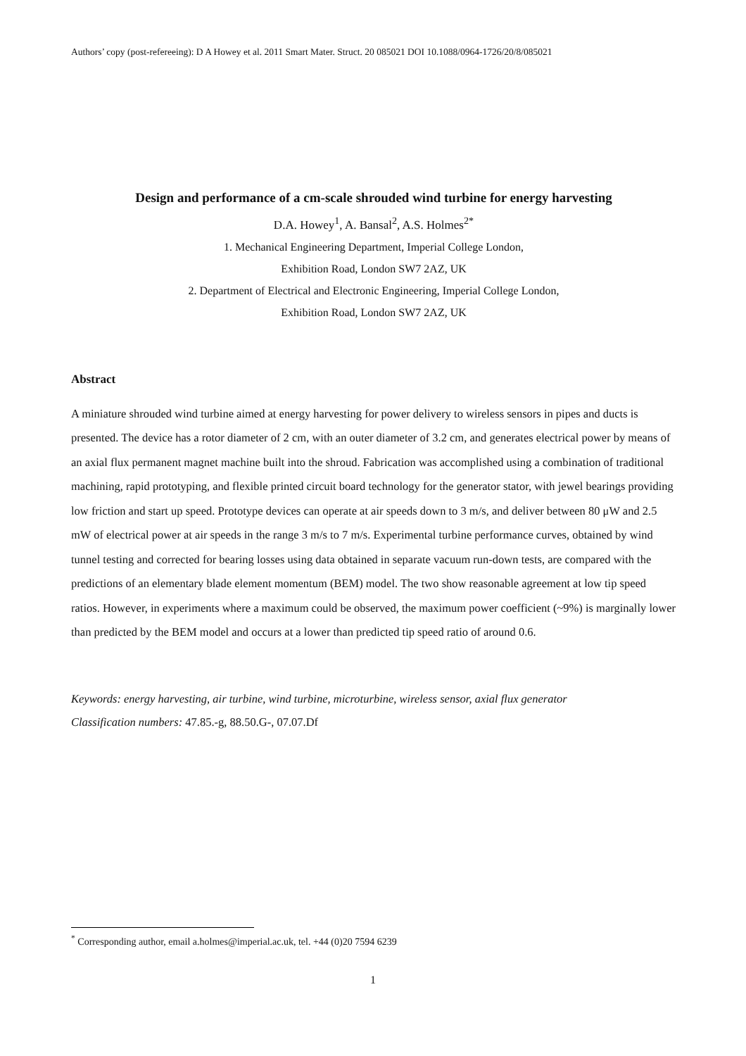Authors’ copy (post-refereeing): D A Howey et al. 2011 Smart Mater. Struct. 20 085021 DOI 10.1088/0964-1726/20/8/085021
Design and performance of a cm-scale shrouded wind turbine for energy harvesting
D.A. Howey<sup>1</sup>, A. Bansal<sup>2</sup>, A.S. Holmes<sup>2*</sup>
1. Mechanical Engineering Department, Imperial College London,
Exhibition Road, London SW7 2AZ, UK
2. Department of Electrical and Electronic Engineering, Imperial College London,
Exhibition Road, London SW7 2AZ, UK
Abstract
A miniature shrouded wind turbine aimed at energy harvesting for power delivery to wireless sensors in pipes and ducts is presented. The device has a rotor diameter of 2 cm, with an outer diameter of 3.2 cm, and generates electrical power by means of an axial flux permanent magnet machine built into the shroud. Fabrication was accomplished using a combination of traditional machining, rapid prototyping, and flexible printed circuit board technology for the generator stator, with jewel bearings providing low friction and start up speed. Prototype devices can operate at air speeds down to 3 m/s, and deliver between 80 μW and 2.5 mW of electrical power at air speeds in the range 3 m/s to 7 m/s. Experimental turbine performance curves, obtained by wind tunnel testing and corrected for bearing losses using data obtained in separate vacuum run-down tests, are compared with the predictions of an elementary blade element momentum (BEM) model. The two show reasonable agreement at low tip speed ratios. However, in experiments where a maximum could be observed, the maximum power coefficient (~9%) is marginally lower than predicted by the BEM model and occurs at a lower than predicted tip speed ratio of around 0.6.
Keywords: energy harvesting, air turbine, wind turbine, microturbine, wireless sensor, axial flux generator
Classification numbers: 47.85.-g, 88.50.G-, 07.07.Df
<sup>*</sup> Corresponding author, email a.holmes@imperial.ac.uk, tel. +44 (0)20 7594 6239
1